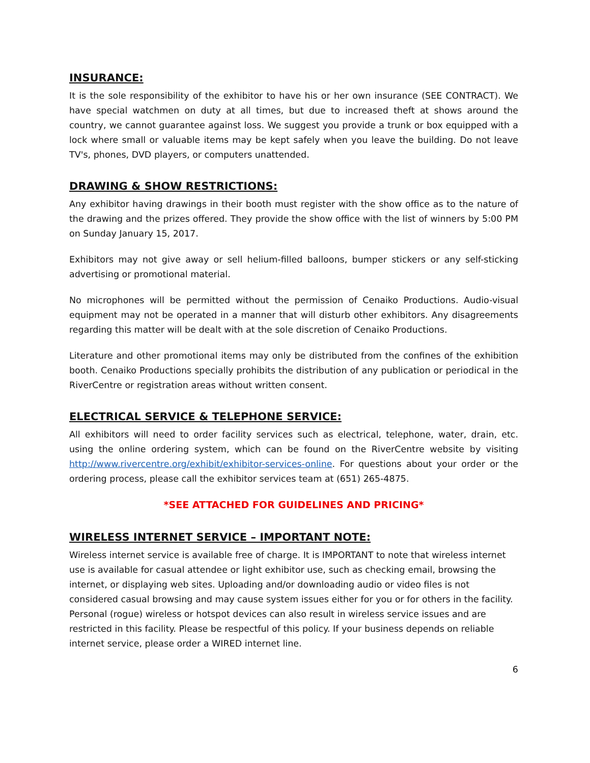INSURANCE:
It is the sole responsibility of the exhibitor to have his or her own insurance (SEE CONTRACT). We have special watchmen on duty at all times, but due to increased theft at shows around the country, we cannot guarantee against loss. We suggest you provide a trunk or box equipped with a lock where small or valuable items may be kept safely when you leave the building. Do not leave TV's, phones, DVD players, or computers unattended.
DRAWING & SHOW RESTRICTIONS:
Any exhibitor having drawings in their booth must register with the show office as to the nature of the drawing and the prizes offered. They provide the show office with the list of winners by 5:00 PM on Sunday January 15, 2017.
Exhibitors may not give away or sell helium-filled balloons, bumper stickers or any self-sticking advertising or promotional material.
No microphones will be permitted without the permission of Cenaiko Productions. Audio-visual equipment may not be operated in a manner that will disturb other exhibitors. Any disagreements regarding this matter will be dealt with at the sole discretion of Cenaiko Productions.
Literature and other promotional items may only be distributed from the confines of the exhibition booth. Cenaiko Productions specially prohibits the distribution of any publication or periodical in the RiverCentre or registration areas without written consent.
ELECTRICAL SERVICE & TELEPHONE SERVICE:
All exhibitors will need to order facility services such as electrical, telephone, water, drain, etc. using the online ordering system, which can be found on the RiverCentre website by visiting http://www.rivercentre.org/exhibit/exhibitor-services-online. For questions about your order or the ordering process, please call the exhibitor services team at (651) 265-4875.
*SEE ATTACHED FOR GUIDELINES AND PRICING*
WIRELESS INTERNET SERVICE – IMPORTANT NOTE:
Wireless internet service is available free of charge. It is IMPORTANT to note that wireless internet use is available for casual attendee or light exhibitor use, such as checking email, browsing the internet, or displaying web sites. Uploading and/or downloading audio or video files is not considered casual browsing and may cause system issues either for you or for others in the facility. Personal (rogue) wireless or hotspot devices can also result in wireless service issues and are restricted in this facility. Please be respectful of this policy. If your business depends on reliable internet service, please order a WIRED internet line.
6